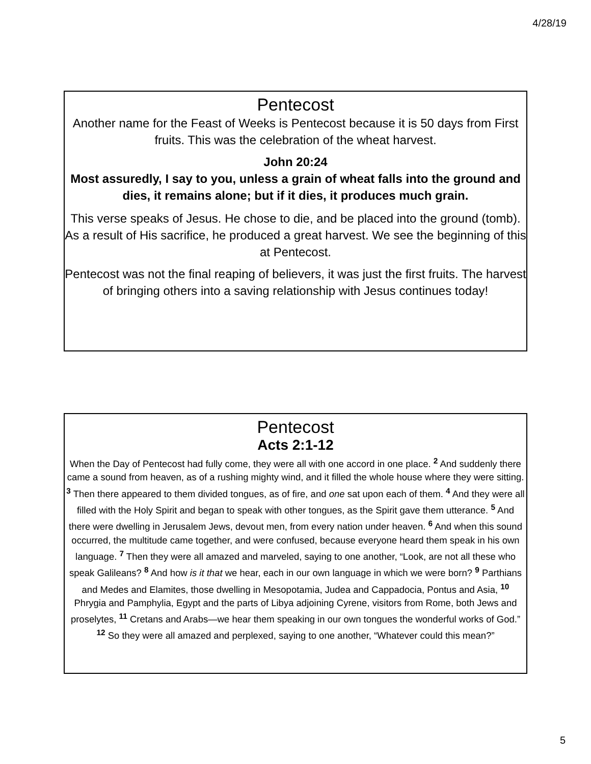4/28/19
Pentecost
Another name for the Feast of Weeks is Pentecost because it is 50 days from First fruits. This was the celebration of the wheat harvest.
John 20:24
Most assuredly, I say to you, unless a grain of wheat falls into the ground and dies, it remains alone; but if it dies, it produces much grain.
This verse speaks of Jesus. He chose to die, and be placed into the ground (tomb). As a result of His sacrifice, he produced a great harvest. We see the beginning of this at Pentecost.
Pentecost was not the final reaping of believers, it was just the first fruits. The harvest of bringing others into a saving relationship with Jesus continues today!
Pentecost
Acts 2:1-12
When the Day of Pentecost had fully come, they were all with one accord in one place. <sup>2</sup> And suddenly there came a sound from heaven, as of a rushing mighty wind, and it filled the whole house where they were sitting. <sup>3</sup> Then there appeared to them divided tongues, as of fire, and one sat upon each of them. <sup>4</sup> And they were all filled with the Holy Spirit and began to speak with other tongues, as the Spirit gave them utterance. <sup>5</sup> And there were dwelling in Jerusalem Jews, devout men, from every nation under heaven. <sup>6</sup> And when this sound occurred, the multitude came together, and were confused, because everyone heard them speak in his own language. <sup>7</sup> Then they were all amazed and marveled, saying to one another, “Look, are not all these who speak Galileans? <sup>8</sup> And how is it that we hear, each in our own language in which we were born? <sup>9</sup> Parthians and Medes and Elamites, those dwelling in Mesopotamia, Judea and Cappadocia, Pontus and Asia, <sup>10</sup> Phrygia and Pamphylia, Egypt and the parts of Libya adjoining Cyrene, visitors from Rome, both Jews and proselytes, <sup>11</sup> Cretans and Arabs—we hear them speaking in our own tongues the wonderful works of God.” <sup>12</sup> So they were all amazed and perplexed, saying to one another, “Whatever could this mean?”
5